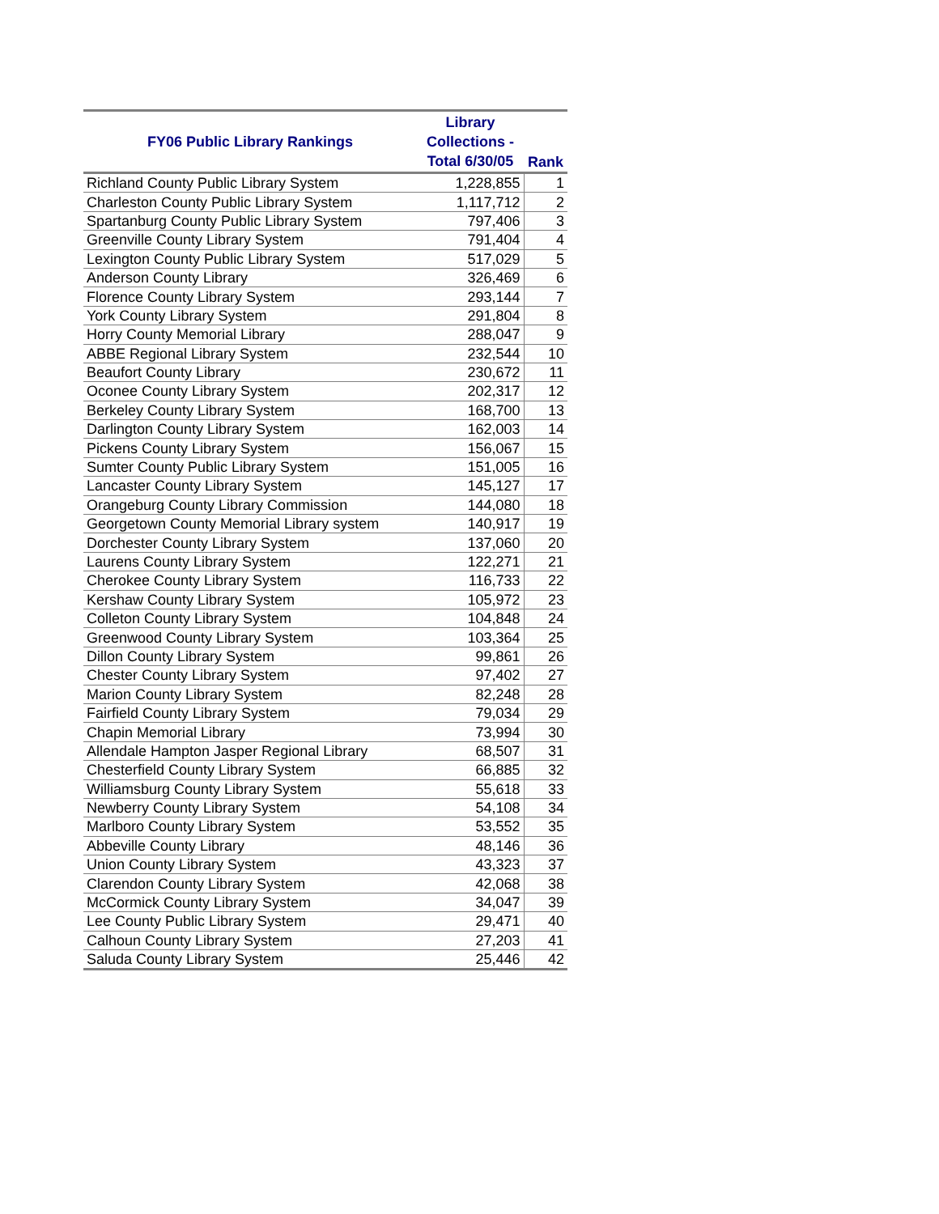| FY06 Public Library Rankings | Library Collections - Total 6/30/05 | Rank |
| --- | --- | --- |
| Richland County Public Library System | 1,228,855 | 1 |
| Charleston County Public Library System | 1,117,712 | 2 |
| Spartanburg County Public Library System | 797,406 | 3 |
| Greenville County Library System | 791,404 | 4 |
| Lexington County Public Library System | 517,029 | 5 |
| Anderson County Library | 326,469 | 6 |
| Florence County Library System | 293,144 | 7 |
| York County Library System | 291,804 | 8 |
| Horry County Memorial Library | 288,047 | 9 |
| ABBE Regional Library System | 232,544 | 10 |
| Beaufort County Library | 230,672 | 11 |
| Oconee County Library System | 202,317 | 12 |
| Berkeley County Library System | 168,700 | 13 |
| Darlington County Library System | 162,003 | 14 |
| Pickens County Library System | 156,067 | 15 |
| Sumter County Public Library System | 151,005 | 16 |
| Lancaster County Library System | 145,127 | 17 |
| Orangeburg County Library Commission | 144,080 | 18 |
| Georgetown County Memorial Library system | 140,917 | 19 |
| Dorchester County Library System | 137,060 | 20 |
| Laurens County Library System | 122,271 | 21 |
| Cherokee County Library System | 116,733 | 22 |
| Kershaw County Library System | 105,972 | 23 |
| Colleton County Library System | 104,848 | 24 |
| Greenwood County Library System | 103,364 | 25 |
| Dillon County Library System | 99,861 | 26 |
| Chester County Library System | 97,402 | 27 |
| Marion County Library System | 82,248 | 28 |
| Fairfield County Library System | 79,034 | 29 |
| Chapin Memorial Library | 73,994 | 30 |
| Allendale Hampton Jasper Regional Library | 68,507 | 31 |
| Chesterfield County Library System | 66,885 | 32 |
| Williamsburg County Library System | 55,618 | 33 |
| Newberry County Library System | 54,108 | 34 |
| Marlboro County Library System | 53,552 | 35 |
| Abbeville County Library | 48,146 | 36 |
| Union County Library System | 43,323 | 37 |
| Clarendon County Library System | 42,068 | 38 |
| McCormick County Library System | 34,047 | 39 |
| Lee County Public Library System | 29,471 | 40 |
| Calhoun County Library System | 27,203 | 41 |
| Saluda County Library System | 25,446 | 42 |